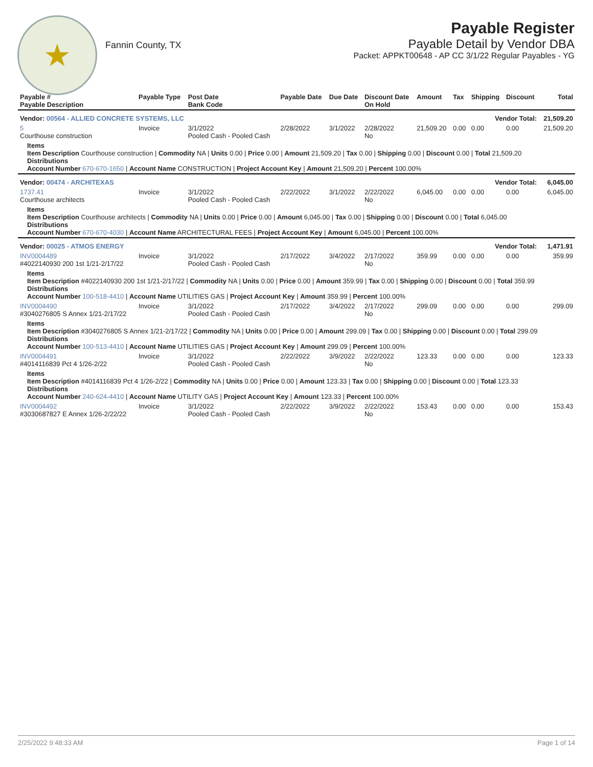★
Fannin County, TX
Payable Register
Payable Detail by Vendor DBA
Packet: APPKT00648 - AP CC 3/1/22 Regular Payables - YG
| Payable # Payable Description | Payable Type | Post Date Bank Code | Payable Date | Due Date | Discount Date On Hold | Amount | Tax | Shipping | Discount | Total |
| --- | --- | --- | --- | --- | --- | --- | --- | --- | --- | --- |
| Vendor: 00564 - ALLIED CONCRETE SYSTEMS, LLC | | | | | Vendor Total: | | | | | 21,509.20 |
| 5 Courthouse construction | Invoice | 3/1/2022 Pooled Cash - Pooled Cash | 2/28/2022 | 3/1/2022 | 2/28/2022 No | 21,509.20 | 0.00 | 0.00 | 0.00 | 21,509.20 |
| Items Item Description Courthouse construction / Commodity NA / Units 0.00 / Price 0.00 / Amount 21,509.20 / Tax 0.00 / Shipping 0.00 / Discount 0.00 / Total 21,509.20 Distributions Account Number 670-670-1650 / Account Name CONSTRUCTION / Project Account Key / Amount 21,509.20 / Percent 100.00% | | | | | | | | | | |
| Vendor: 00474 - ARCHITEXAS | | | | | Vendor Total: | | | | | 6,045.00 |
| 1737.41 Courthouse architects | Invoice | 3/1/2022 Pooled Cash - Pooled Cash | 2/22/2022 | 3/1/2022 | 2/22/2022 No | 6,045.00 | 0.00 | 0.00 | 0.00 | 6,045.00 |
| Items Item Description Courthouse architects / Commodity NA / Units 0.00 / Price 0.00 / Amount 6,045.00 / Tax 0.00 / Shipping 0.00 / Discount 0.00 / Total 6,045.00 Distributions Account Number 670-670-4030 / Account Name ARCHITECTURAL FEES / Project Account Key / Amount 6,045.00 / Percent 100.00% | | | | | | | | | | |
| Vendor: 00025 - ATMOS ENERGY | | | | | Vendor Total: | | | | | 1,471.91 |
| INV0004489 #4022140930 200 1st 1/21-2/17/22 | Invoice | 3/1/2022 Pooled Cash - Pooled Cash | 2/17/2022 | 3/4/2022 | 2/17/2022 No | 359.99 | 0.00 | 0.00 | 0.00 | 359.99 |
| Items Item Description #4022140930 200 1st 1/21-2/17/22 / Commodity NA / Units 0.00 / Price 0.00 / Amount 359.99 / Tax 0.00 / Shipping 0.00 / Discount 0.00 / Total 359.99 Distributions Account Number 100-518-4410 / Account Name UTILITIES GAS / Project Account Key / Amount 359.99 / Percent 100.00% | | | | | | | | | | |
| INV0004490 #3040276805 S Annex 1/21-2/17/22 | Invoice | 3/1/2022 Pooled Cash - Pooled Cash | 2/17/2022 | 3/4/2022 | 2/17/2022 No | 299.09 | 0.00 | 0.00 | 0.00 | 299.09 |
| Items Item Description #3040276805 S Annex 1/21-2/17/22 / Commodity NA / Units 0.00 / Price 0.00 / Amount 299.09 / Tax 0.00 / Shipping 0.00 / Discount 0.00 / Total 299.09 Distributions Account Number 100-513-4410 / Account Name UTILITIES GAS / Project Account Key / Amount 299.09 / Percent 100.00% | | | | | | | | | | |
| INV0004491 #4014116839 Pct 4 1/26-2/22 | Invoice | 3/1/2022 Pooled Cash - Pooled Cash | 2/22/2022 | 3/9/2022 | 2/22/2022 No | 123.33 | 0.00 | 0.00 | 0.00 | 123.33 |
| Items Item Description #4014116839 Pct 4 1/26-2/22 / Commodity NA / Units 0.00 / Price 0.00 / Amount 123.33 / Tax 0.00 / Shipping 0.00 / Discount 0.00 / Total 123.33 Distributions Account Number 240-624-4410 / Account Name UTILITY GAS / Project Account Key / Amount 123.33 / Percent 100.00% | | | | | | | | | | |
| INV0004492 #3030687827 E Annex 1/26-2/22/22 | Invoice | 3/1/2022 Pooled Cash - Pooled Cash | 2/22/2022 | 3/9/2022 | 2/22/2022 No | 153.43 | 0.00 | 0.00 | 0.00 | 153.43 |
2/25/2022 9:48:33 AM Page 1 of 14